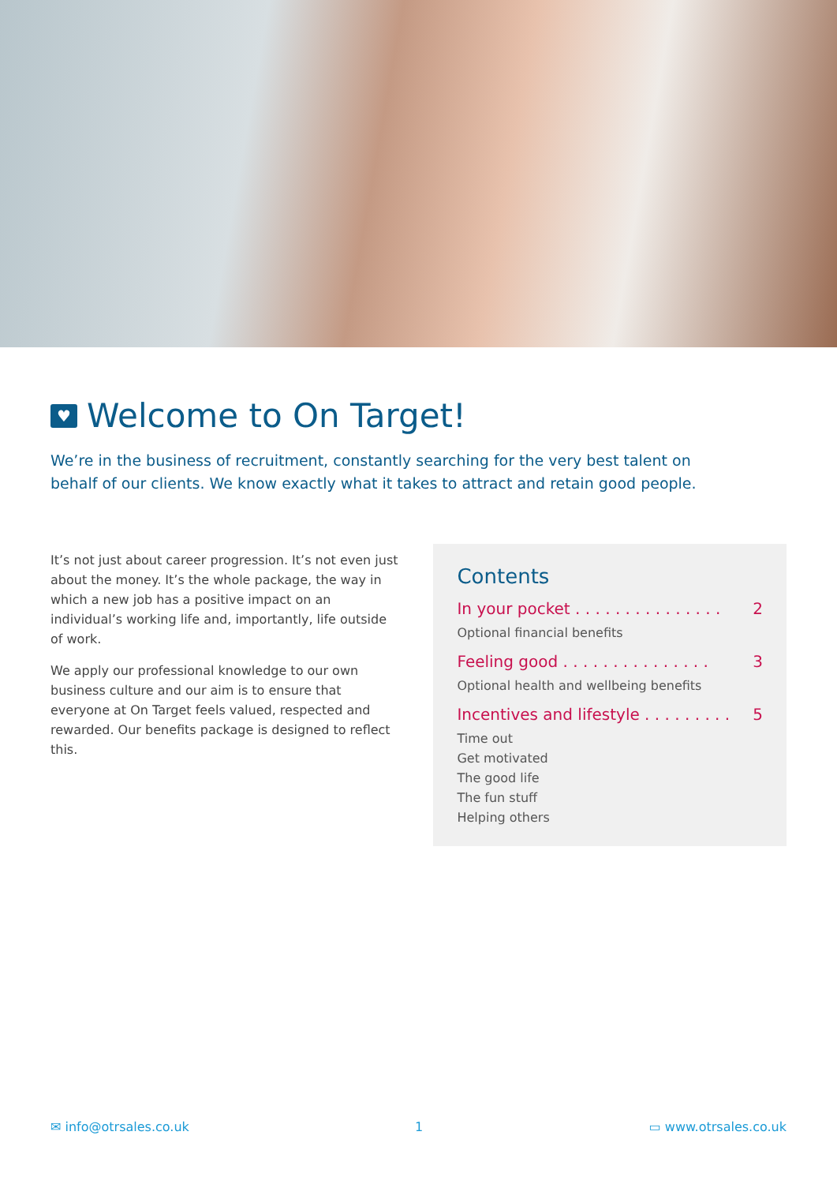♥ Welcome to On Target!
We’re in the business of recruitment, constantly searching for the very best talent on behalf of our clients. We know exactly what it takes to attract and retain good people.
It’s not just about career progression. It’s not even just about the money. It’s the whole package, the way in which a new job has a positive impact on an individual’s working life and, importantly, life outside of work.
We apply our professional knowledge to our own business culture and our aim is to ensure that everyone at On Target feels valued, respected and rewarded. Our benefits package is designed to reflect this.
Contents
In your pocket . . . . . . . . . . . . . . . 2
Optional financial benefits
Feeling good . . . . . . . . . . . . . . . 3
Optional health and wellbeing benefits
Incentives and lifestyle . . . . . . . . . 5
Time out
Get motivated
The good life
The fun stuff
Helping others
✉ info@otrsales.co.uk 1 ▭ www.otrsales.co.uk